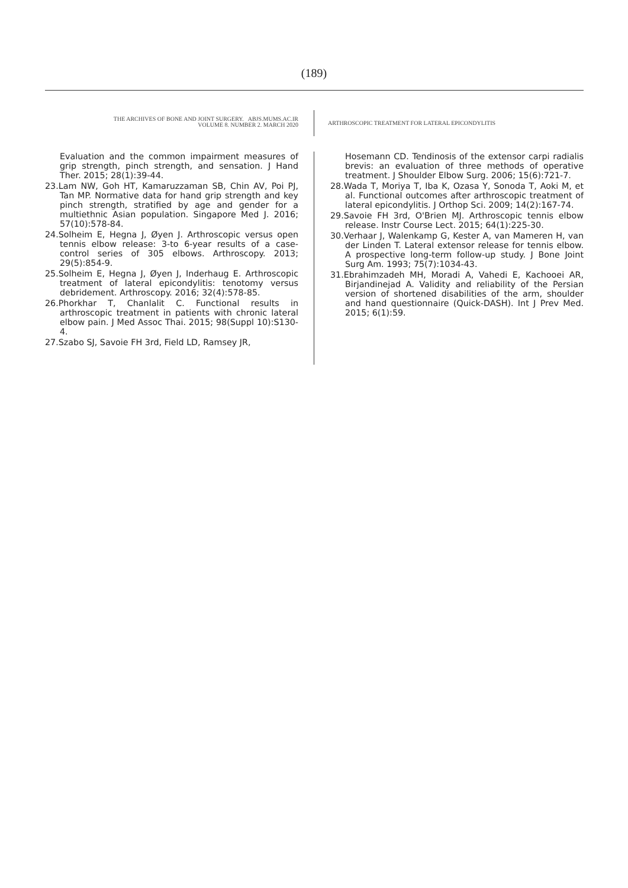(189)
THE ARCHIVES OF BONE AND JOINT SURGERY. ABJS.MUMS.AC.IR
VOLUME 8. NUMBER 2. MARCH 2020
ARTHROSCOPIC TREATMENT FOR LATERAL EPICONDYLITIS
Evaluation and the common impairment measures of grip strength, pinch strength, and sensation. J Hand Ther. 2015; 28(1):39-44.
23.Lam NW, Goh HT, Kamaruzzaman SB, Chin AV, Poi PJ, Tan MP. Normative data for hand grip strength and key pinch strength, stratified by age and gender for a multiethnic Asian population. Singapore Med J. 2016; 57(10):578-84.
24.Solheim E, Hegna J, Øyen J. Arthroscopic versus open tennis elbow release: 3-to 6-year results of a case-control series of 305 elbows. Arthroscopy. 2013; 29(5):854-9.
25.Solheim E, Hegna J, Øyen J, Inderhaug E. Arthroscopic treatment of lateral epicondylitis: tenotomy versus debridement. Arthroscopy. 2016; 32(4):578-85.
26.Phorkhar T, Chanlalit C. Functional results in arthroscopic treatment in patients with chronic lateral elbow pain. J Med Assoc Thai. 2015; 98(Suppl 10):S130-4.
27.Szabo SJ, Savoie FH 3rd, Field LD, Ramsey JR,
Hosemann CD. Tendinosis of the extensor carpi radialis brevis: an evaluation of three methods of operative treatment. J Shoulder Elbow Surg. 2006; 15(6):721-7.
28.Wada T, Moriya T, Iba K, Ozasa Y, Sonoda T, Aoki M, et al. Functional outcomes after arthroscopic treatment of lateral epicondylitis. J Orthop Sci. 2009; 14(2):167-74.
29.Savoie FH 3rd, O'Brien MJ. Arthroscopic tennis elbow release. Instr Course Lect. 2015; 64(1):225-30.
30.Verhaar J, Walenkamp G, Kester A, van Mameren H, van der Linden T. Lateral extensor release for tennis elbow. A prospective long-term follow-up study. J Bone Joint Surg Am. 1993; 75(7):1034-43.
31.Ebrahimzadeh MH, Moradi A, Vahedi E, Kachooei AR, Birjandinejad A. Validity and reliability of the Persian version of shortened disabilities of the arm, shoulder and hand questionnaire (Quick-DASH). Int J Prev Med. 2015; 6(1):59.